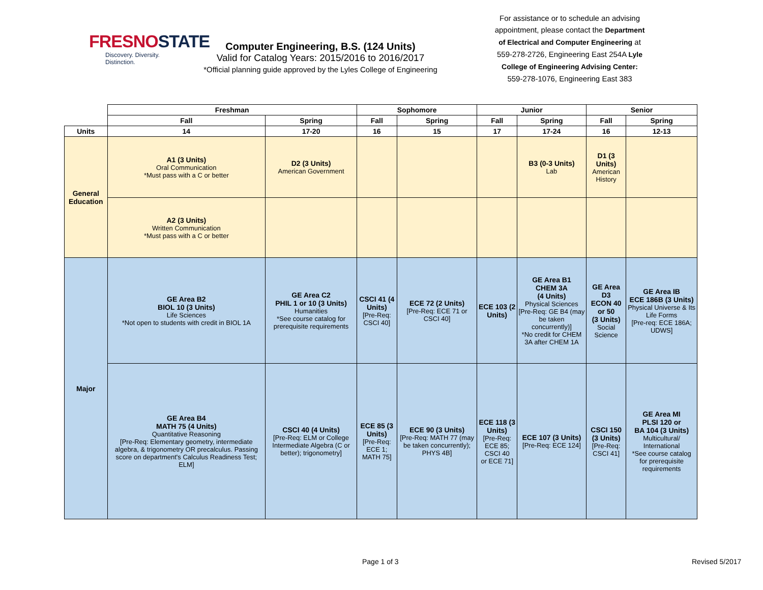FRESNOSTATE
Discovery. Diversity. Distinction.
Computer Engineering, B.S. (124 Units)
Valid for Catalog Years: 2015/2016 to 2016/2017
*Official planning guide approved by the Lyles College of Engineering
For assistance or to schedule an advising appointment, please contact the Department of Electrical and Computer Engineering at 559-278-2726, Engineering East 254A Lyle College of Engineering Advising Center: 559-278-1076, Engineering East 383
| | Freshman | | Sophomore | | Junior | | Senior | |
| --- | --- | --- | --- | --- | --- | --- | --- | --- |
| | Fall | Spring | Fall | Spring | Fall | Spring | Fall | Spring |
| Units | 14 | 17-20 | 16 | 15 | 17 | 17-24 | 16 | 12-13 |
| General Education | A1 (3 Units) Oral Communication *Must pass with a C or better | D2 (3 Units) American Government | | | | B3 (0-3 Units) Lab | D1 (3 Units) American History | |
| | A2 (3 Units) Written Communication *Must pass with a C or better | | | | | | | |
| Major | GE Area B2 BIOL 10 (3 Units) Life Sciences *Not open to students with credit in BIOL 1A | GE Area C2 PHIL 1 or 10 (3 Units) Humanities *See course catalog for prerequisite requirements | CSCI 41 (4 Units) [Pre-Req: CSCI 40] | ECE 72 (2 Units) [Pre-Req: ECE 71 or CSCI 40] | ECE 103 (2 Units) | GE Area B1 CHEM 3A (4 Units) Physical Sciences [Pre-Req: GE B4 (may be taken concurrently)] *No credit for CHEM 3A after CHEM 1A | GE Area D3 ECON 40 or 50 (3 Units) Social Science | GE Area IB ECE 186B (3 Units) Physical Universe & Its Life Forms [Pre-req: ECE 186A; UDWS] |
| | GE Area B4 MATH 75 (4 Units) Quantitative Reasoning [Pre-Req: Elementary geometry, intermediate algebra, & trigonometry OR precalculus. Passing score on department's Calculus Readiness Test; ELM] | CSCI 40 (4 Units) [Pre-Req: ELM or College Intermediate Algebra (C or better); trigonometry] | ECE 85 (3 Units) [Pre-Req: ECE 1; MATH 75] | ECE 90 (3 Units) [Pre-Req: MATH 77 (may be taken concurrently); PHYS 4B] | ECE 118 (3 Units) [Pre-Req: ECE 85; CSCI 40 or ECE 71] | ECE 107 (3 Units) [Pre-Req: ECE 124] | CSCI 150 (3 Units) [Pre-Req: CSCI 41] | GE Area MI PLSI 120 or BA 104 (3 Units) Multicultural/ International *See course catalog for prerequisite requirements |
Page 1 of 3 Revised 5/2017